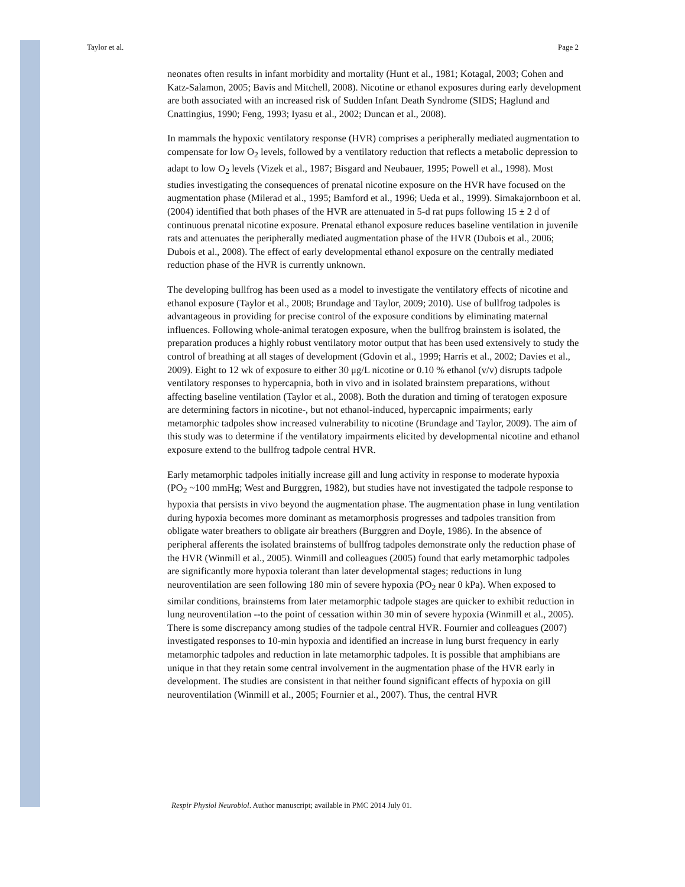Taylor et al. Page 2
neonates often results in infant morbidity and mortality (Hunt et al., 1981; Kotagal, 2003; Cohen and Katz-Salamon, 2005; Bavis and Mitchell, 2008). Nicotine or ethanol exposures during early development are both associated with an increased risk of Sudden Infant Death Syndrome (SIDS; Haglund and Cnattingius, 1990; Feng, 1993; Iyasu et al., 2002; Duncan et al., 2008).
In mammals the hypoxic ventilatory response (HVR) comprises a peripherally mediated augmentation to compensate for low O<sub>2</sub> levels, followed by a ventilatory reduction that reflects a metabolic depression to adapt to low O<sub>2</sub> levels (Vizek et al., 1987; Bisgard and Neubauer, 1995; Powell et al., 1998). Most studies investigating the consequences of prenatal nicotine exposure on the HVR have focused on the augmentation phase (Milerad et al., 1995; Bamford et al., 1996; Ueda et al., 1999). Simakajornboon et al. (2004) identified that both phases of the HVR are attenuated in 5-d rat pups following 15 ± 2 d of continuous prenatal nicotine exposure. Prenatal ethanol exposure reduces baseline ventilation in juvenile rats and attenuates the peripherally mediated augmentation phase of the HVR (Dubois et al., 2006; Dubois et al., 2008). The effect of early developmental ethanol exposure on the centrally mediated reduction phase of the HVR is currently unknown.
The developing bullfrog has been used as a model to investigate the ventilatory effects of nicotine and ethanol exposure (Taylor et al., 2008; Brundage and Taylor, 2009; 2010). Use of bullfrog tadpoles is advantageous in providing for precise control of the exposure conditions by eliminating maternal influences. Following whole-animal teratogen exposure, when the bullfrog brainstem is isolated, the preparation produces a highly robust ventilatory motor output that has been used extensively to study the control of breathing at all stages of development (Gdovin et al., 1999; Harris et al., 2002; Davies et al., 2009). Eight to 12 wk of exposure to either 30 μg/L nicotine or 0.10 % ethanol (v/v) disrupts tadpole ventilatory responses to hypercapnia, both in vivo and in isolated brainstem preparations, without affecting baseline ventilation (Taylor et al., 2008). Both the duration and timing of teratogen exposure are determining factors in nicotine-, but not ethanol-induced, hypercapnic impairments; early metamorphic tadpoles show increased vulnerability to nicotine (Brundage and Taylor, 2009). The aim of this study was to determine if the ventilatory impairments elicited by developmental nicotine and ethanol exposure extend to the bullfrog tadpole central HVR.
Early metamorphic tadpoles initially increase gill and lung activity in response to moderate hypoxia (PO<sub>2</sub> ~100 mmHg; West and Burggren, 1982), but studies have not investigated the tadpole response to hypoxia that persists in vivo beyond the augmentation phase. The augmentation phase in lung ventilation during hypoxia becomes more dominant as metamorphosis progresses and tadpoles transition from obligate water breathers to obligate air breathers (Burggren and Doyle, 1986). In the absence of peripheral afferents the isolated brainstems of bullfrog tadpoles demonstrate only the reduction phase of the HVR (Winmill et al., 2005). Winmill and colleagues (2005) found that early metamorphic tadpoles are significantly more hypoxia tolerant than later developmental stages; reductions in lung neuroventilation are seen following 180 min of severe hypoxia (PO<sub>2</sub> near 0 kPa). When exposed to similar conditions, brainstems from later metamorphic tadpole stages are quicker to exhibit reduction in lung neuroventilation --to the point of cessation within 30 min of severe hypoxia (Winmill et al., 2005). There is some discrepancy among studies of the tadpole central HVR. Fournier and colleagues (2007) investigated responses to 10-min hypoxia and identified an increase in lung burst frequency in early metamorphic tadpoles and reduction in late metamorphic tadpoles. It is possible that amphibians are unique in that they retain some central involvement in the augmentation phase of the HVR early in development. The studies are consistent in that neither found significant effects of hypoxia on gill neuroventilation (Winmill et al., 2005; Fournier et al., 2007). Thus, the central HVR
Respir Physiol Neurobiol. Author manuscript; available in PMC 2014 July 01.